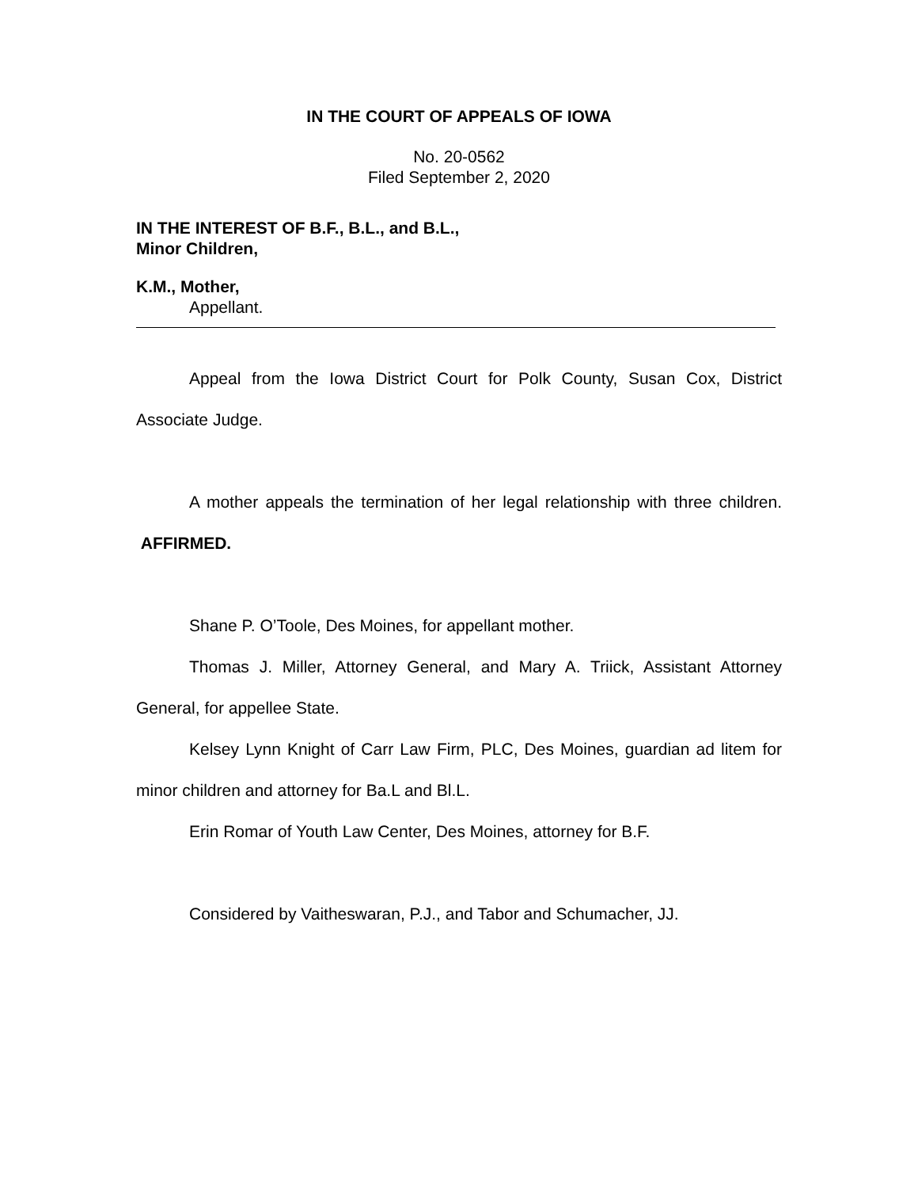IN THE COURT OF APPEALS OF IOWA
No. 20-0562
Filed September 2, 2020
IN THE INTEREST OF B.F., B.L., and B.L.,
Minor Children,
K.M., Mother,
Appellant.
Appeal from the Iowa District Court for Polk County, Susan Cox, District Associate Judge.
A mother appeals the termination of her legal relationship with three children. AFFIRMED.
Shane P. O’Toole, Des Moines, for appellant mother.
Thomas J. Miller, Attorney General, and Mary A. Triick, Assistant Attorney General, for appellee State.
Kelsey Lynn Knight of Carr Law Firm, PLC, Des Moines, guardian ad litem for minor children and attorney for Ba.L and Bl.L.
Erin Romar of Youth Law Center, Des Moines, attorney for B.F.
Considered by Vaitheswaran, P.J., and Tabor and Schumacher, JJ.